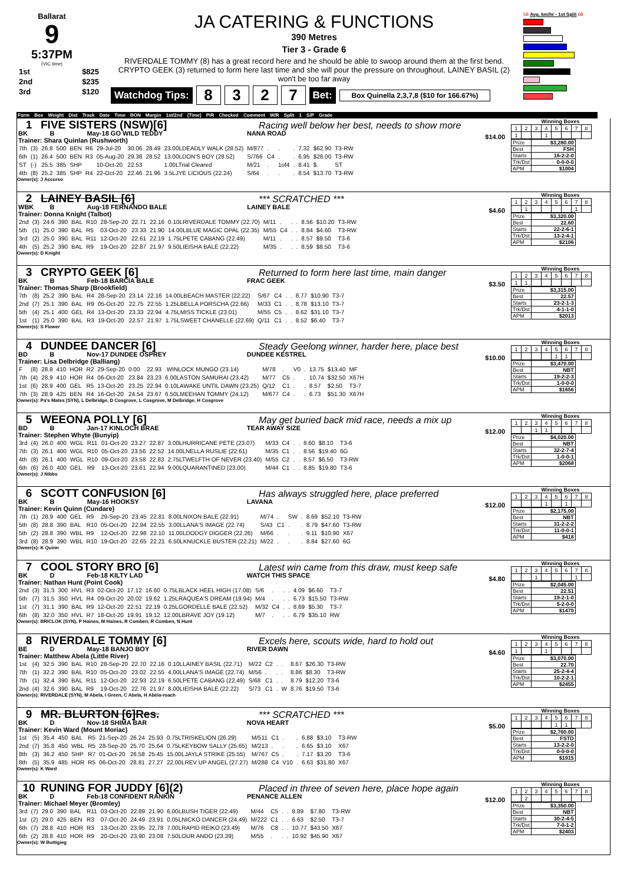Ballarat
9
5:37PM
(VIC time)
| 1st | $825 |
| 2nd | $235 |
| 3rd | $120 |
JA CATERING & FUNCTIONS
390 Metres
Tier 3 - Grade 6
RIVERDALE TOMMY (8) has a great record here and he should be able to swoop around them at the first bend. CRYPTO GEEK (3) returned to form here last time and she will pour the pressure on throughout. LAINEY BASIL (2) won't be too far away
Watchdog Tips: 8 3 2 7 Bet: Box Quinella 2,3,7,8 ($10 for 166.67%)
58 Avg. km/hr - 1st Split 68
Form Box Weight Dist Track Date Time BON Margin 1st/2nd (Time) PIR Checked Comment W/R Split 1 S/P Grade
1 FIVE SISTERS (NSW)[6] Racing well below her best, needs to show more
| BK | B | May-18 GO WILD TEDDY | NANA ROAD | $14.00 |
| Trainer: Shara Quinlan (Rushworth) | | | | |
| 7th | (3) | 26.8 | 500 | BEN | R6 | 29-Jul-20 | 30.06 | 28.49 | 23.00LDEADLY WALK (28.52) | M/877 | . | . | . | 7.32 | $62.90 | T3-RW |
| 6th | (1) | 26.4 | 500 | BEN | R3 | 05-Aug-20 | 29.38 | 28.52 | 13.00LDON'S BOY (28.52) | S/766 | C4 | . | . | 6.95 | $28.00 | T3-RW |
| ST | (-) | 25.5 | 385 | SHP | | 10-Oct-20 | 22.53 | | 1.00LTrial Cleared | M/21 | . | 1of4 | . | 8.41 | $. | ST |
| 4th | (8) | 25.2 | 385 | SHP | R4 | 22-Oct-20 | 22.46 | 21.96 | 3.5LJYE LICIOUS (22.24) | S/64 | . | . | . | 8.54 | $13.70 | T3-RW |
Owner(s): J Accurso
Winning Boxes
| 1 | 2 | 3 | 4 | 5 | 6 | 7 | 8 |
| 1 | | | 1 | | | | |
| Prize | $3,280.00 |
| Best | FSH |
| Starts | 16-2-2-0 |
| Trk/Dst | 0-0-0-0 |
| APM | $1004 |
2 LAINEY BASIL [6] *** SCRATCHED ***
| WBK | B | Aug-18 FERNANDO BALE | LAINEY BALE | $4.60 |
| Trainer: Donna Knight (Talbot) | | | | |
| 2nd | (3) | 24.6 | 390 | BAL | R10 | 28-Sep-20 | 22.71 | 22.16 | 0.10LRIVERDALE TOMMY (22.70) | M/11 | . | . | . | 8.56 | $10.20 | T3-RW |
| 5th | (1) | 25.0 | 390 | BAL | R5 | 03-Oct-20 | 23.33 | 21.90 | 14.00LBLUE MAGIC OPAL (22.35) | M/55 | C4 | . | . | 8.84 | $4.60 | T3-RW |
| 3rd | (2) | 25.0 | 390 | BAL | R11 | 12-Oct-20 | 22.61 | 22.19 | 1.75LPETE CABANG (22.49) | M/11 | . | . | . | 8.57 | $9.50 | T3-6 |
| 4th | (5) | 25.2 | 390 | BAL | R9 | 19-Oct-20 | 22.87 | 21.97 | 9.50LIEISHA BALE (22.22) | M/35 | . | . | . | 8.59 | $8.50 | T3-6 |
Owner(s): D Knight
Winning Boxes
| 1 | 2 | 3 | 4 | 5 | 6 | 7 | 8 |
| | 1 | | | | | 1 | |
| Prize | $3,320.00 |
| Best | 22.60 |
| Starts | 22-2-6-1 |
| Trk/Dst | 13-2-4-1 |
| APM | $2106 |
3 CRYPTO GEEK [6] Returned to form here last time, main danger
| BK | B | Feb-18 BARCIA BALE | FRAC GEEK | $3.50 |
| Trainer: Thomas Sharp (Brookfield) | | | | |
| 7th | (8) | 25.2 | 390 | BAL | R4 | 28-Sep-20 | 23.14 | 22.16 | 14.00LBEACH MASTER (22.22) | S/67 | C4 | . | . | 8.77 | $10.90 | T3-7 |
| 2nd | (7) | 25.1 | 390 | BAL | R9 | 05-Oct-20 | 22.75 | 22.55 | 1.25LBELLA PORSCHA (22.66) | M/33 | C1 | . | . | 8.78 | $13.10 | T3-7 |
| 5th | (4) | 25.1 | 400 | GEL | R4 | 13-Oct-20 | 23.33 | 22.94 | 4.75LMISS TICKLE (23.01) | M/55 | C5 | . | . | 8.62 | $31.10 | T3-7 |
| 1st | (1) | 25.0 | 390 | BAL | R3 | 19-Oct-20 | 22.57 | 21.97 | 1.75LSWEET CHANELLE (22.69) | Q/11 | C1 | . | . | 8.52 | $6.40 | T3-7 |
Owner(s): S Flower
Winning Boxes
| 1 | 2 | 3 | 4 | 5 | 6 | 7 | 8 |
| 1 | 1 | | | | | | |
| Prize | $3,315.00 |
| Best | 22.57 |
| Starts | 23-2-1-3 |
| Trk/Dst | 4-1-1-0 |
| APM | $2013 |
4 DUNDEE DANCER [6] Steady Geelong winner, harder here, place best
| BD | B | Nov-17 DUNDEE OSPREY | DUNDEE KESTREL | $10.00 |
| Trainer: Lisa Delbridge (Balliang) | | | | |
| F | (8) | 28.8 | 410 | HOR | R2 | 29-Sep-20 | 0.00 | 22.93 | .WINLOCK MUNGO (23.14) | M/78 | . | V0 | . | 13.75 | $13.40 | MF |
| 7th | (4) | 28.9 | 410 | HOR | R4 | 06-Oct-20 | 23.84 | 23.23 | 6.00LASTON SAMURAI (23.42) | M/77 | C5 | . | . | 10.74 | $32.50 | X67H |
| 1st | (6) | 28.9 | 400 | GEL | R5 | 13-Oct-20 | 23.25 | 22.94 | 0.10LAWAKE UNTIL DAWN (23.25) | Q/12 | C1 | . | . | 8.57 | $2.50 | T3-7 |
| 7th | (3) | 28.9 | 425 | BEN | R4 | 16-Oct-20 | 24.54 | 23.67 | 6.50LMEEHAN TOMMY (24.12) | M/677 | C4 | . | . | 6.73 | $51.30 | X67H |
Owner(s): Pa's Mates (SYN), L Delbridge, D Cosgrove, L Cosgrove, M Delbridge, H Cosgrove
Winning Boxes
| 1 | 2 | 3 | 4 | 5 | 6 | 7 | 8 |
| | | | | 1 | 1 | | |
| Prize | $3,470.00 |
| Best | NBT |
| Starts | 19-2-2-3 |
| Trk/Dst | 1-0-0-0 |
| APM | $1656 |
5 WEEONA POLLY [6] May get buried back mid race, needs a mix up
| BD | B | Jan-17 KINLOCH BRAE | TEAR AWAY SIZE | $12.00 |
| Trainer: Stephen Whyte (Bunyip) | | | | |
| 3rd | (4) | 26.0 | 400 | WGL | R11 | 01-Oct-20 | 23.27 | 22.87 | 3.00LHURRICANE PETE (23.07) | M/33 | C4 | . | . | 8.60 | $8.10 | T3-6 |
| 7th | (3) | 26.1 | 400 | WGL | R10 | 05-Oct-20 | 23.56 | 22.52 | 14.00LNELLA RUSLIE (22.61) | M/35 | C1 | . | . | 8.56 | $19.40 | 6G |
| 4th | (8) | 26.1 | 400 | WGL | R10 | 09-Oct-20 | 23.58 | 22.83 | 2.75LTWELFTH OF NEVER (23.40) | M/55 | C2 | . | . | 8.57 | $6.50 | T3-RW |
| 6th | (6) | 26.0 | 400 | GEL | R9 | 13-Oct-20 | 23.61 | 22.94 | 9.00LQUARANTINED (23.00) | M/44 | C1 | . | . | 8.85 | $19.80 | T3-6 |
Owner(s): J Nibbs
Winning Boxes
| 1 | 2 | 3 | 4 | 5 | 6 | 7 | 8 |
| | | 1 | 1 | | | | |
| Prize | $4,020.00 |
| Best | NBT |
| Starts | 32-2-7-4 |
| Trk/Dst | 1-0-0-1 |
| APM | $2068 |
6 SCOTT CONFUSION [6] Has always struggled here, place preferred
| BK | B | May-16 HOOKSY | LAVANA | $12.00 |
| Trainer: Kevin Quinn (Cundare) | | | | |
| 7th | (1) | 28.9 | 400 | GEL | R9 | 29-Sep-20 | 23.45 | 22.81 | 8.00LNIXON BALE (22.91) | M/74 | . | SW | . | 8.69 | $52.10 | T3-RW |
| 5th | (8) | 28.8 | 390 | BAL | R10 | 05-Oct-20 | 22.94 | 22.55 | 3.00LLANA'S IMAGE (22.74) | S/43 | C1 | . | . | 8.79 | $47.60 | T3-RW |
| 5th | (2) | 28.8 | 390 | WBL | R9 | 12-Oct-20 | 22.98 | 22.10 | 11.00LDODGY DIGGER (22.26) | M/66 | . | . | . | 9.11 | $10.90 | X67 |
| 3rd | (8) | 28.9 | 390 | WBL | R10 | 19-Oct-20 | 22.65 | 22.21 | 6.50LKNUCKLE BUSTER (22.21) | M/22 | . | . | . | 8.84 | $27.60 | 6G |
Owner(s): K Quinn
Winning Boxes
| 1 | 2 | 3 | 4 | 5 | 6 | 7 | 8 |
| | | | 1 | | 1 | | |
| Prize | $2,175.00 |
| Best | NBT |
| Starts | 31-2-2-2 |
| Trk/Dst | 11-0-0-1 |
| APM | $418 |
7 COOL STORY BRO [6] Latest win came from this draw, must keep safe
| BK | D | Feb-18 KILTY LAD | WATCH THIS SPACE | $4.80 |
| Trainer: Nathan Hunt (Point Cook) | | | | |
| 2nd | (3) | 31.3 | 300 | HVL | R3 | 02-Oct-20 | 17.12 | 16.60 | 0.75LBLACK HEEL HIGH (17.08) | S/6 | . | . | . | 4.09 | $6.60 | T3-7 |
| 5th | (7) | 31.5 | 350 | HVL | R4 | 09-Oct-20 | 20.02 | 19.62 | 1.25LRAQUEA'S DREAM (19.94) | M/4 | . | . | . | 6.73 | $15.50 | T3-RW |
| 1st | (7) | 31.1 | 390 | BAL | R9 | 12-Oct-20 | 22.51 | 22.19 | 0.25LGORDELLE BALE (22.52) | M/32 | C4 | . | . | 8.69 | $5.30 | T3-7 |
| 6th | (8) | 32.0 | 350 | HVL | R7 | 18-Oct-20 | 19.91 | 19.12 | 12.00LBRAVE JOY (19.12) | M/7 | . | . | . | 6.79 | $35.10 | RW |
Owner(s): BRICLOK (SYN), P Haines, M Haines, R Comben, R Comben, N Hunt
Winning Boxes
| 1 | 2 | 3 | 4 | 5 | 6 | 7 | 8 |
| | | 1 | | | | 1 | |
| Prize | $2,045.00 |
| Best | 22.51 |
| Starts | 19-2-1-0 |
| Trk/Dst | 5-2-0-0 |
| APM | $1470 |
8 RIVERDALE TOMMY [6] Excels here, scouts wide, hard to hold out
| BE | D | May-18 BANJO BOY | RIVER DAWN | $4.60 |
| Trainer: Matthew Abela (Little River) | | | | |
| 1st | (4) | 32.5 | 390 | BAL | R10 | 28-Sep-20 | 22.70 | 22.16 | 0.10LLAINEY BASIL (22.71) | M/22 | C2 | . | . | 8.67 | $26.30 | T3-RW |
| 7th | (1) | 32.2 | 390 | BAL | R10 | 05-Oct-20 | 23.02 | 22.55 | 4.00LLANA'S IMAGE (22.74) | M/56 | . | . | . | 8.86 | $8.30 | T3-RW |
| 7th | (1) | 32.4 | 390 | BAL | R11 | 12-Oct-20 | 22.93 | 22.19 | 6.50LPETE CABANG (22.49) | S/68 | C1 | . | . | 8.79 | $12.20 | T3-6 |
| 2nd | (4) | 32.6 | 390 | BAL | R9 | 19-Oct-20 | 22.76 | 21.97 | 8.00LIEISHA BALE (22.22) | S/73 | C1 | . | W | 8.76 | $19.50 | T3-6 |
Owner(s): RIVERDALE (SYN), M Abela, I Green, C Abela, H Abela-roach
Winning Boxes
| 1 | 2 | 3 | 4 | 5 | 6 | 7 | 8 |
| 1 | | | 1 | | | | |
| Prize | $3,070.00 |
| Best | 22.70 |
| Starts | 25-2-4-4 |
| Trk/Dst | 10-2-2-1 |
| APM | $2455 |
9 MR. BLURTON [6]Res. *** SCRATCHED ***
| BK | D | Nov-18 SHIMA BAR | NOVA HEART | $5.00 |
| Trainer: Kevin Ward (Mount Moriac) | | | | |
| 1st | (5) | 35.4 | 450 | BAL | R5 | 21-Sep-20 | 26.24 | 25.93 | 0.75LTRISKELION (26.29) | M/511 | C1 | . | . | 6.88 | $3.10 | T3-RW |
| 2nd | (7) | 35.8 | 450 | WBL | R5 | 28-Sep-20 | 25.70 | 25.64 | 0.75LKEYBOW SALLY (25.65) | M/213 | . | . | . | 6.65 | $3.10 | X67 |
| 8th | (3) | 36.2 | 450 | SHP | R7 | 01-Oct-20 | 26.58 | 25.45 | 15.00LJAYLA STRIKE (25.55) | M/767 | C5 | . | . | 7.17 | $3.20 | T3-6 |
| 8th | (5) | 35.9 | 485 | HOR | R5 | 06-Oct-20 | 28.81 | 27.27 | 22.00LREV UP ANGEL (27.27) | M/288 | C4 | V10 | . | 6.63 | $31.80 | X67 |
Owner(s): K Ward
Winning Boxes
| 1 | 2 | 3 | 4 | 5 | 6 | 7 | 8 |
| | | | | 1 | 1 | | |
| Prize | $2,760.00 |
| Best | FSTD |
| Starts | 13-2-2-0 |
| Trk/Dst | 0-0-0-0 |
| APM | $1915 |
10 RUNING FOR JUDDY [6](2) Placed in three of seven here, place hope again
| BK | D | Feb-18 CONFIDENT RANKIN | PENANCE ALLEN | $12.00 |
| Trainer: Michael Meyer (Bromley) | | | | |
| 3rd | (7) | 29.0 | 390 | BAL | R11 | 03-Oct-20 | 22.89 | 21.90 | 6.00LBUSH TIGER (22.49) | M/44 | C5 | . | . | 8.89 | $7.80 | T3-RW |
| 1st | (2) | 29.0 | 425 | BEN | R3 | 07-Oct-20 | 24.49 | 23.91 | 0.05LNICKO DANCER (24.49) | M/222 | C1 | . | . | 6.63 | $2.50 | T3-7 |
| 6th | (7) | 28.8 | 410 | HOR | R3 | 13-Oct-20 | 23.95 | 22.78 | 7.00LRAPID REIKO (23.49) | M/76 | C8 | . | . | 10.77 | $43.50 | X67 |
| 6th | (2) | 28.8 | 410 | HOR | R9 | 20-Oct-20 | 23.90 | 23.08 | 7.50LOUR ANDO (23.39) | M/55 | . | . | . | 10.92 | $45.90 | X67 |
Owner(s): W Buttigieg
Winning Boxes
| 1 | 2 | 3 | 4 | 5 | 6 | 7 | 8 |
| | 2 | | | | | | |
| Prize | $3,350.00 |
| Best | NBT |
| Starts | 30-2-4-5 |
| Trk/Dst | 7-0-1-2 |
| APM | $2403 |